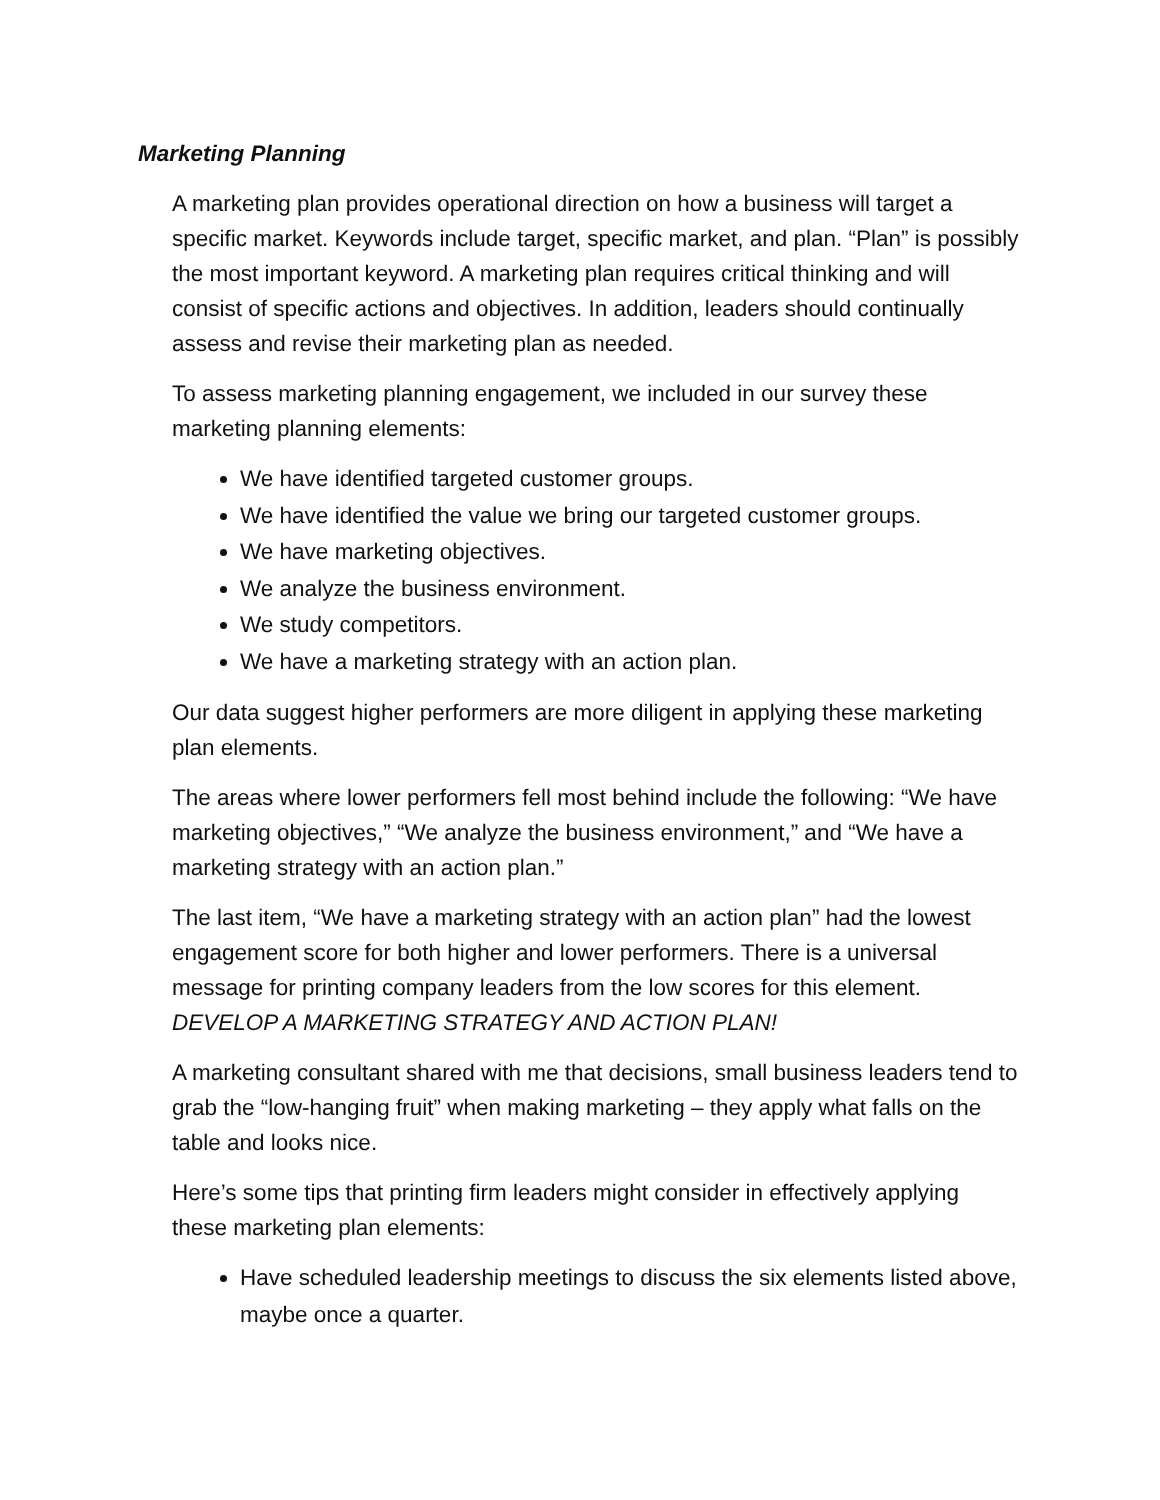Marketing Planning
A marketing plan provides operational direction on how a business will target a specific market. Keywords include target, specific market, and plan. “Plan” is possibly the most important keyword. A marketing plan requires critical thinking and will consist of specific actions and objectives. In addition, leaders should continually assess and revise their marketing plan as needed.
To assess marketing planning engagement, we included in our survey these marketing planning elements:
We have identified targeted customer groups.
We have identified the value we bring our targeted customer groups.
We have marketing objectives.
We analyze the business environment.
We study competitors.
We have a marketing strategy with an action plan.
Our data suggest higher performers are more diligent in applying these marketing plan elements.
The areas where lower performers fell most behind include the following: “We have marketing objectives,” “We analyze the business environment,” and “We have a marketing strategy with an action plan.”
The last item, “We have a marketing strategy with an action plan” had the lowest engagement score for both higher and lower performers. There is a universal message for printing company leaders from the low scores for this element. DEVELOP A MARKETING STRATEGY AND ACTION PLAN!
A marketing consultant shared with me that decisions, small business leaders tend to grab the “low-hanging fruit” when making marketing – they apply what falls on the table and looks nice.
Here’s some tips that printing firm leaders might consider in effectively applying these marketing plan elements:
Have scheduled leadership meetings to discuss the six elements listed above, maybe once a quarter.